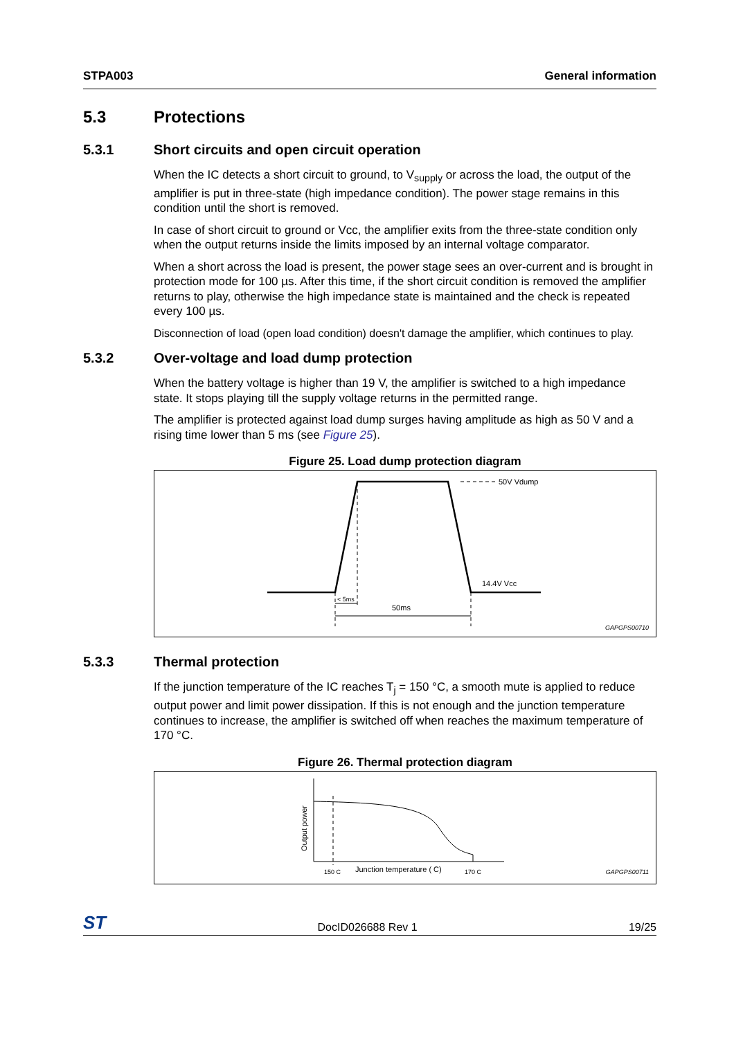STPA003 General information
5.3 Protections
5.3.1 Short circuits and open circuit operation
When the IC detects a short circuit to ground, to V<sub>supply</sub> or across the load, the output of the amplifier is put in three-state (high impedance condition). The power stage remains in this condition until the short is removed.
In case of short circuit to ground or Vcc, the amplifier exits from the three-state condition only when the output returns inside the limits imposed by an internal voltage comparator.
When a short across the load is present, the power stage sees an over-current and is brought in protection mode for 100 µs. After this time, if the short circuit condition is removed the amplifier returns to play, otherwise the high impedance state is maintained and the check is repeated every 100 µs.
Disconnection of load (open load condition) doesn't damage the amplifier, which continues to play.
5.3.2 Over-voltage and load dump protection
When the battery voltage is higher than 19 V, the amplifier is switched to a high impedance state. It stops playing till the supply voltage returns in the permitted range.
The amplifier is protected against load dump surges having amplitude as high as 50 V and a rising time lower than 5 ms (see Figure 25).
Figure 25. Load dump protection diagram
50V Vdump
14.4V Vcc
< 5ms
50ms
GAPGPS00710
5.3.3 Thermal protection
If the junction temperature of the IC reaches T<sub>j</sub> = 150 °C, a smooth mute is applied to reduce output power and limit power dissipation. If this is not enough and the junction temperature continues to increase, the amplifier is switched off when reaches the maximum temperature of 170 °C.
Figure 26. Thermal protection diagram
Output power
150 C
Junction temperature ( C)
170 C
GAPGPS00711
ST DocID026688 Rev 1 19/25